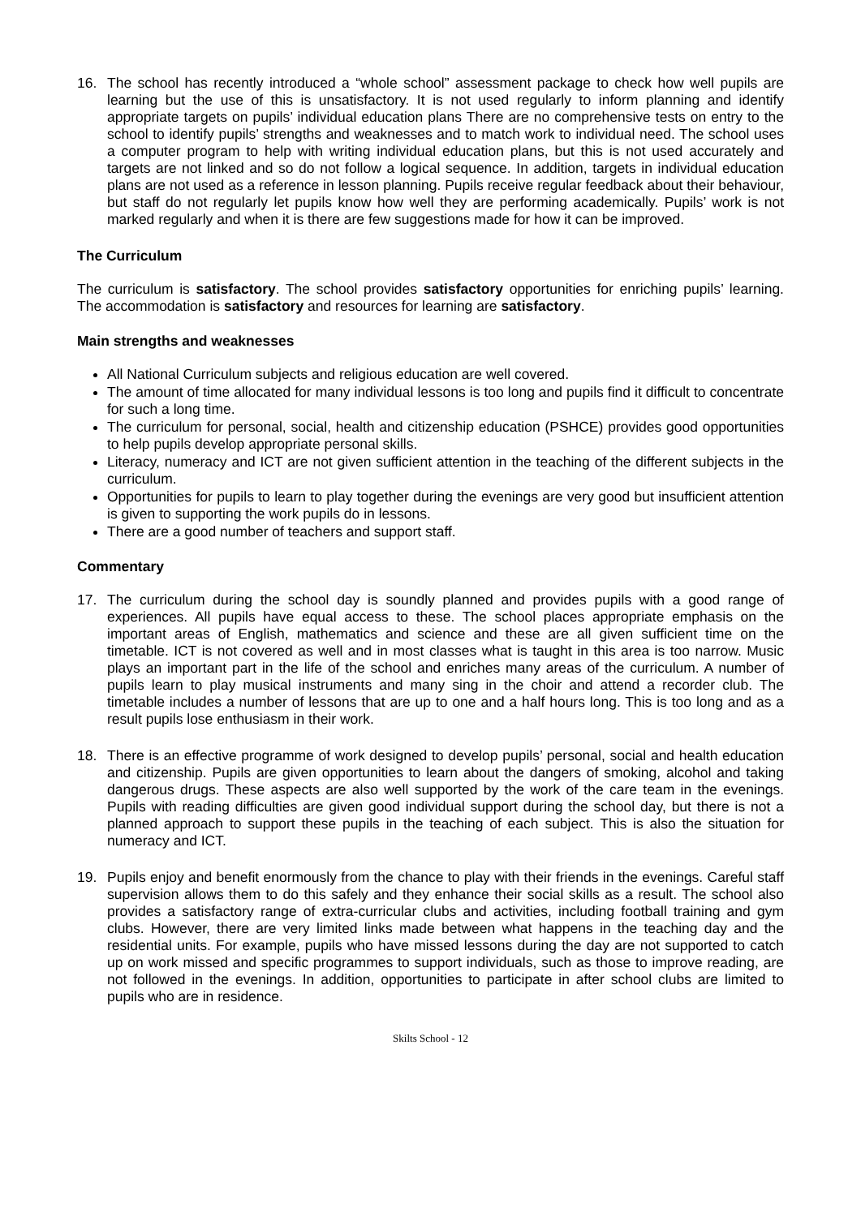16. The school has recently introduced a “whole school” assessment package to check how well pupils are learning but the use of this is unsatisfactory. It is not used regularly to inform planning and identify appropriate targets on pupils’ individual education plans There are no comprehensive tests on entry to the school to identify pupils’ strengths and weaknesses and to match work to individual need. The school uses a computer program to help with writing individual education plans, but this is not used accurately and targets are not linked and so do not follow a logical sequence. In addition, targets in individual education plans are not used as a reference in lesson planning. Pupils receive regular feedback about their behaviour, but staff do not regularly let pupils know how well they are performing academically. Pupils’ work is not marked regularly and when it is there are few suggestions made for how it can be improved.
The Curriculum
The curriculum is satisfactory. The school provides satisfactory opportunities for enriching pupils’ learning. The accommodation is satisfactory and resources for learning are satisfactory.
Main strengths and weaknesses
All National Curriculum subjects and religious education are well covered.
The amount of time allocated for many individual lessons is too long and pupils find it difficult to concentrate for such a long time.
The curriculum for personal, social, health and citizenship education (PSHCE) provides good opportunities to help pupils develop appropriate personal skills.
Literacy, numeracy and ICT are not given sufficient attention in the teaching of the different subjects in the curriculum.
Opportunities for pupils to learn to play together during the evenings are very good but insufficient attention is given to supporting the work pupils do in lessons.
There are a good number of teachers and support staff.
Commentary
17. The curriculum during the school day is soundly planned and provides pupils with a good range of experiences. All pupils have equal access to these. The school places appropriate emphasis on the important areas of English, mathematics and science and these are all given sufficient time on the timetable. ICT is not covered as well and in most classes what is taught in this area is too narrow. Music plays an important part in the life of the school and enriches many areas of the curriculum. A number of pupils learn to play musical instruments and many sing in the choir and attend a recorder club. The timetable includes a number of lessons that are up to one and a half hours long. This is too long and as a result pupils lose enthusiasm in their work.
18. There is an effective programme of work designed to develop pupils’ personal, social and health education and citizenship. Pupils are given opportunities to learn about the dangers of smoking, alcohol and taking dangerous drugs. These aspects are also well supported by the work of the care team in the evenings. Pupils with reading difficulties are given good individual support during the school day, but there is not a planned approach to support these pupils in the teaching of each subject. This is also the situation for numeracy and ICT.
19. Pupils enjoy and benefit enormously from the chance to play with their friends in the evenings. Careful staff supervision allows them to do this safely and they enhance their social skills as a result. The school also provides a satisfactory range of extra-curricular clubs and activities, including football training and gym clubs. However, there are very limited links made between what happens in the teaching day and the residential units. For example, pupils who have missed lessons during the day are not supported to catch up on work missed and specific programmes to support individuals, such as those to improve reading, are not followed in the evenings. In addition, opportunities to participate in after school clubs are limited to pupils who are in residence.
Skilts School - 12